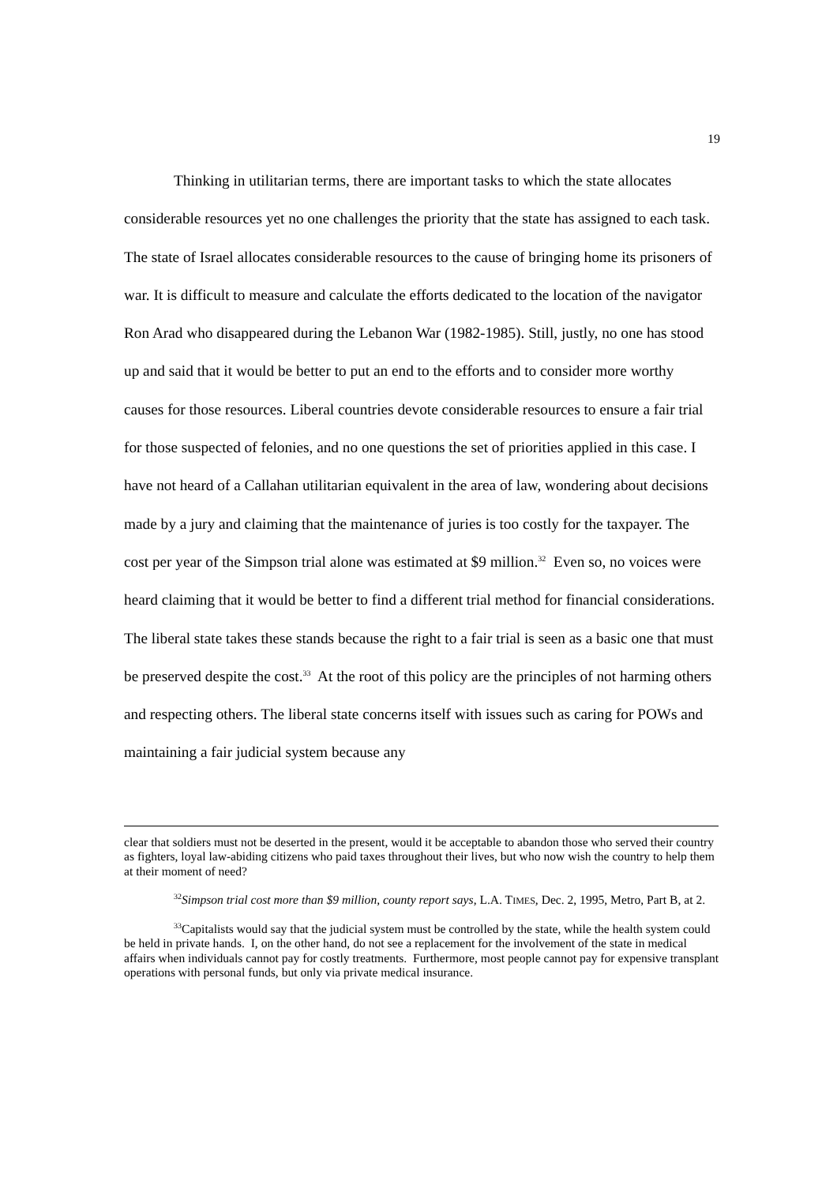19
Thinking in utilitarian terms, there are important tasks to which the state allocates considerable resources yet no one challenges the priority that the state has assigned to each task. The state of Israel allocates considerable resources to the cause of bringing home its prisoners of war. It is difficult to measure and calculate the efforts dedicated to the location of the navigator Ron Arad who disappeared during the Lebanon War (1982-1985). Still, justly, no one has stood up and said that it would be better to put an end to the efforts and to consider more worthy causes for those resources. Liberal countries devote considerable resources to ensure a fair trial for those suspected of felonies, and no one questions the set of priorities applied in this case. I have not heard of a Callahan utilitarian equivalent in the area of law, wondering about decisions made by a jury and claiming that the maintenance of juries is too costly for the taxpayer. The cost per year of the Simpson trial alone was estimated at $9 million.<sup>32</sup> Even so, no voices were heard claiming that it would be better to find a different trial method for financial considerations. The liberal state takes these stands because the right to a fair trial is seen as a basic one that must be preserved despite the cost.<sup>33</sup> At the root of this policy are the principles of not harming others and respecting others. The liberal state concerns itself with issues such as caring for POWs and maintaining a fair judicial system because any
clear that soldiers must not be deserted in the present, would it be acceptable to abandon those who served their country as fighters, loyal law-abiding citizens who paid taxes throughout their lives, but who now wish the country to help them at their moment of need?
<sup>32</sup> Simpson trial cost more than $9 million, county report says, L.A. TIMES, Dec. 2, 1995, Metro, Part B, at 2.
<sup>33</sup> Capitalists would say that the judicial system must be controlled by the state, while the health system could be held in private hands. I, on the other hand, do not see a replacement for the involvement of the state in medical affairs when individuals cannot pay for costly treatments. Furthermore, most people cannot pay for expensive transplant operations with personal funds, but only via private medical insurance.